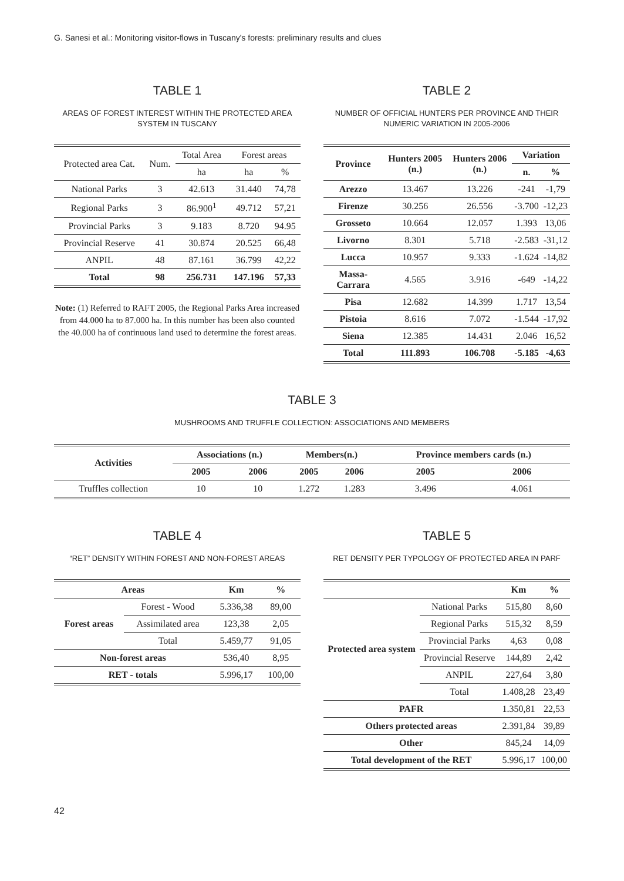G. Sanesi et al.: Monitoring visitor-flows in Tuscany's forests: preliminary results and clues
TABLE 1
AREAS OF FOREST INTEREST WITHIN THE PROTECTED AREA SYSTEM IN TUSCANY
| Protected area Cat. | Num. | Total Area | Forest areas | |
| --- | --- | --- | --- | --- |
| | | ha | ha | % |
| National Parks | 3 | 42.613 | 31.440 | 74,78 |
| Regional Parks | 3 | 86.900<sup>1</sup> | 49.712 | 57,21 |
| Provincial Parks | 3 | 9.183 | 8.720 | 94.95 |
| Provincial Reserve | 41 | 30.874 | 20.525 | 66,48 |
| ANPIL | 48 | 87.161 | 36.799 | 42,22 |
| Total | 98 | 256.731 | 147.196 | 57,33 |
Note: (1) Referred to RAFT 2005, the Regional Parks Area increased from 44.000 ha to 87.000 ha. In this number has been also counted the 40.000 ha of continuous land used to determine the forest areas.
TABLE 2
NUMBER OF OFFICIAL HUNTERS PER PROVINCE AND THEIR NUMERIC VARIATION IN 2005-2006
| Province | Hunters 2005 (n.) | Hunters 2006 (n.) | Variation | |
| --- | --- | --- | --- | --- |
| | | | n. | % |
| Arezzo | 13.467 | 13.226 | -241 | -1,79 |
| Firenze | 30.256 | 26.556 | -3.700 | -12,23 |
| Grosseto | 10.664 | 12.057 | 1.393 | 13,06 |
| Livorno | 8.301 | 5.718 | -2.583 | -31,12 |
| Lucca | 10.957 | 9.333 | -1.624 | -14,82 |
| Massa-Carrara | 4.565 | 3.916 | -649 | -14,22 |
| Pisa | 12.682 | 14.399 | 1.717 | 13,54 |
| Pistoia | 8.616 | 7.072 | -1.544 | -17,92 |
| Siena | 12.385 | 14.431 | 2.046 | 16,52 |
| Total | 111.893 | 106.708 | -5.185 | -4,63 |
TABLE 3
MUSHROOMS AND TRUFFLE COLLECTION: ASSOCIATIONS AND MEMBERS
| Activities | Associations (n.) | | Members(n.) | | Province members cards (n.) | |
| --- | --- | --- | --- | --- | --- | --- |
| | 2005 | 2006 | 2005 | 2006 | 2005 | 2006 |
| Truffles collection | 10 | 10 | 1.272 | 1.283 | 3.496 | 4.061 |
TABLE 4
“RET” DENSITY WITHIN FOREST AND NON-FOREST AREAS
| Areas | | Km | % |
| --- | --- | --- | --- |
| Forest areas | Forest - Wood | 5.336,38 | 89,00 |
| | Assimilated area | 123,38 | 2,05 |
| | Total | 5.459,77 | 91,05 |
| Non-forest areas | | 536,40 | 8,95 |
| RET - totals | | 5.996,17 | 100,00 |
TABLE 5
RET DENSITY PER TYPOLOGY OF PROTECTED AREA IN PARF
| | | Km | % |
| --- | --- | --- | --- |
| Protected area system | National Parks | 515,80 | 8,60 |
| | Regional Parks | 515,32 | 8,59 |
| | Provincial Parks | 4,63 | 0,08 |
| | Provincial Reserve | 144,89 | 2,42 |
| | ANPIL | 227,64 | 3,80 |
| | Total | 1.408,28 | 23,49 |
| PAFR | | 1.350,81 | 22,53 |
| Others protected areas | | 2.391,84 | 39,89 |
| Other | | 845,24 | 14,09 |
| Total development of the RET | | 5.996,17 | 100,00 |
42